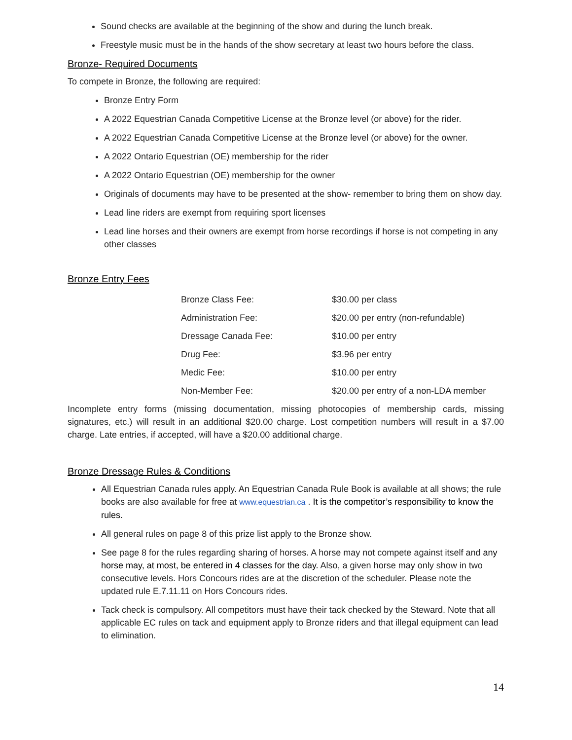Sound checks are available at the beginning of the show and during the lunch break.
Freestyle music must be in the hands of the show secretary at least two hours before the class.
Bronze- Required Documents
To compete in Bronze, the following are required:
Bronze Entry Form
A 2022 Equestrian Canada Competitive License at the Bronze level (or above) for the rider.
A 2022 Equestrian Canada Competitive License at the Bronze level (or above) for the owner.
A 2022 Ontario Equestrian (OE) membership for the rider
A 2022 Ontario Equestrian (OE) membership for the owner
Originals of documents may have to be presented at the show- remember to bring them on show day.
Lead line riders are exempt from requiring sport licenses
Lead line horses and their owners are exempt from horse recordings if horse is not competing in any other classes
Bronze Entry Fees
| Bronze Class Fee: | $30.00 per class |
| Administration Fee: | $20.00 per entry (non-refundable) |
| Dressage Canada Fee: | $10.00 per entry |
| Drug Fee: | $3.96 per entry |
| Medic Fee: | $10.00 per entry |
| Non-Member Fee: | $20.00 per entry of a non-LDA member |
Incomplete entry forms (missing documentation, missing photocopies of membership cards, missing signatures, etc.) will result in an additional $20.00 charge. Lost competition numbers will result in a $7.00 charge. Late entries, if accepted, will have a $20.00 additional charge.
Bronze Dressage Rules & Conditions
All Equestrian Canada rules apply. An Equestrian Canada Rule Book is available at all shows; the rule books are also available for free at www.equestrian.ca . It is the competitor’s responsibility to know the rules.
All general rules on page 8 of this prize list apply to the Bronze show.
See page 8 for the rules regarding sharing of horses. A horse may not compete against itself and any horse may, at most, be entered in 4 classes for the day. Also, a given horse may only show in two consecutive levels. Hors Concours rides are at the discretion of the scheduler. Please note the updated rule E.7.11.11 on Hors Concours rides.
Tack check is compulsory. All competitors must have their tack checked by the Steward. Note that all applicable EC rules on tack and equipment apply to Bronze riders and that illegal equipment can lead to elimination.
14